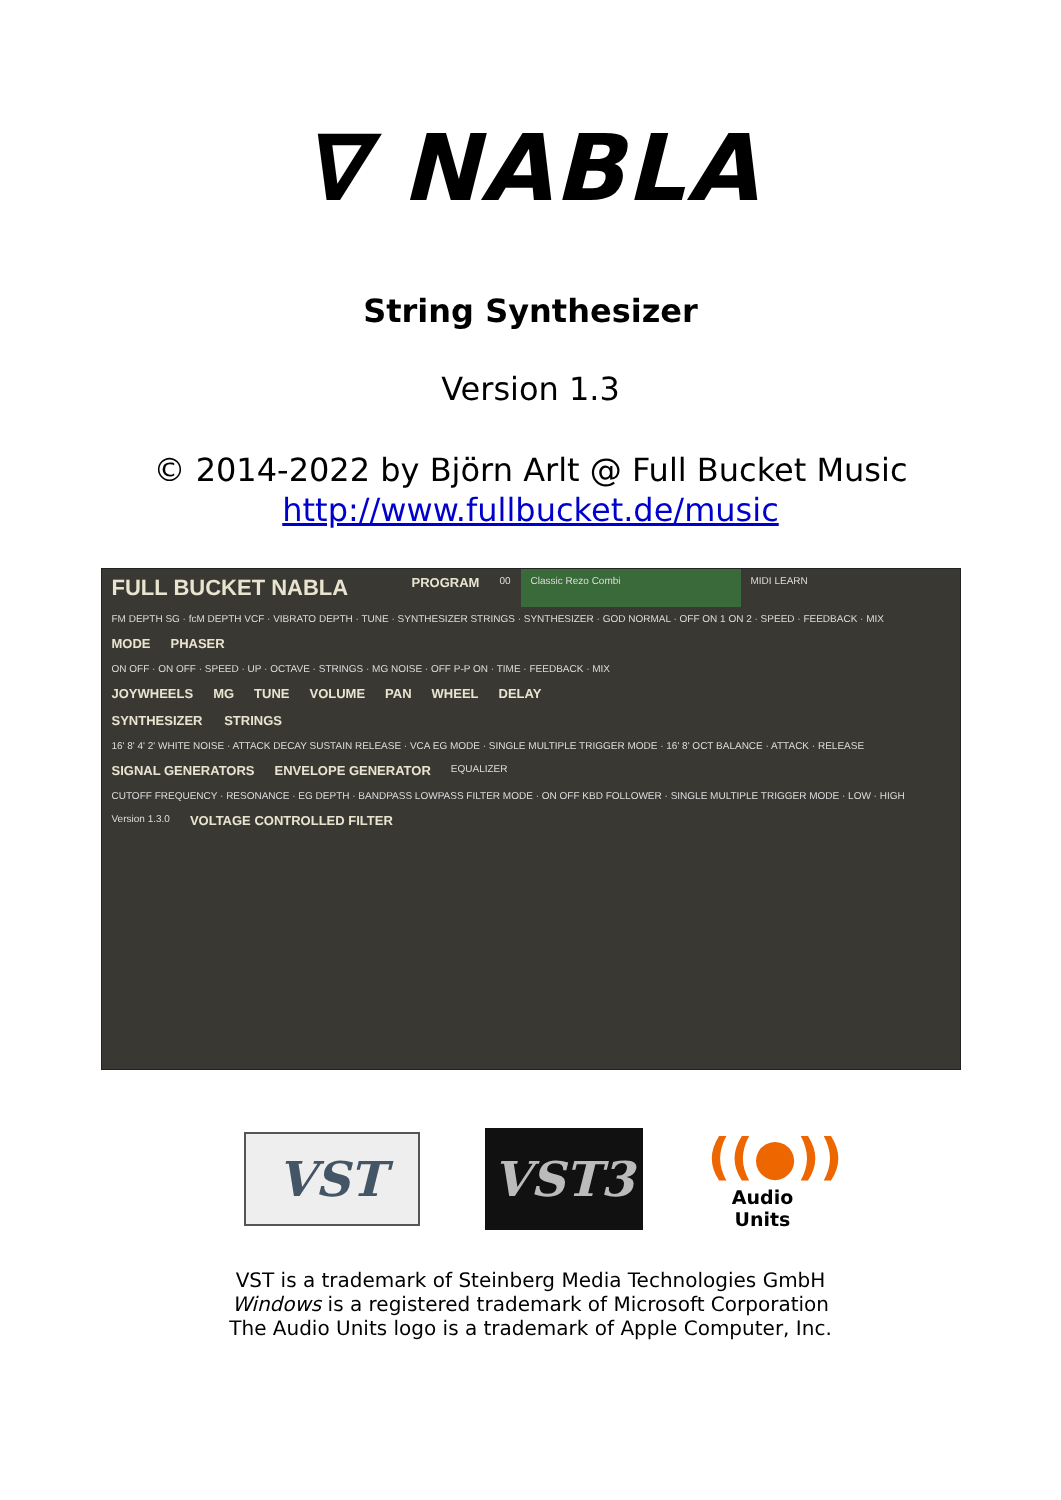∇ NABLA
String Synthesizer
Version 1.3
© 2014-2022 by Björn Arlt @ Full Bucket Music
http://www.fullbucket.de/music
FULL BUCKET NABLA
PROGRAM
00
Classic Rezo Combi
MIDI LEARN
FM DEPTH SG · fcM DEPTH VCF · VIBRATO DEPTH · TUNE · SYNTHESIZER STRINGS · SYNTHESIZER · GOD NORMAL · OFF ON 1 ON 2 · SPEED · FEEDBACK · MIX
MODE
PHASER
ON OFF · ON OFF · SPEED · UP · OCTAVE · STRINGS · MG NOISE · OFF P-P ON · TIME · FEEDBACK · MIX
JOYWHEELS
MG
TUNE
VOLUME
PAN
WHEEL
DELAY
SYNTHESIZER STRINGS
16' 8' 4' 2' WHITE NOISE · ATTACK DECAY SUSTAIN RELEASE · VCA EG MODE · SINGLE MULTIPLE TRIGGER MODE · 16' 8' OCT BALANCE · ATTACK · RELEASE
SIGNAL GENERATORS
ENVELOPE GENERATOR
EQUALIZER
CUTOFF FREQUENCY · RESONANCE · EG DEPTH · BANDPASS LOWPASS FILTER MODE · ON OFF KBD FOLLOWER · SINGLE MULTIPLE TRIGGER MODE · LOW · HIGH
Version 1.3.0
VOLTAGE CONTROLLED FILTER
VST
VST3
((●))
Audio Units
VST is a trademark of Steinberg Media Technologies GmbH
Windows is a registered trademark of Microsoft Corporation
The Audio Units logo is a trademark of Apple Computer, Inc.